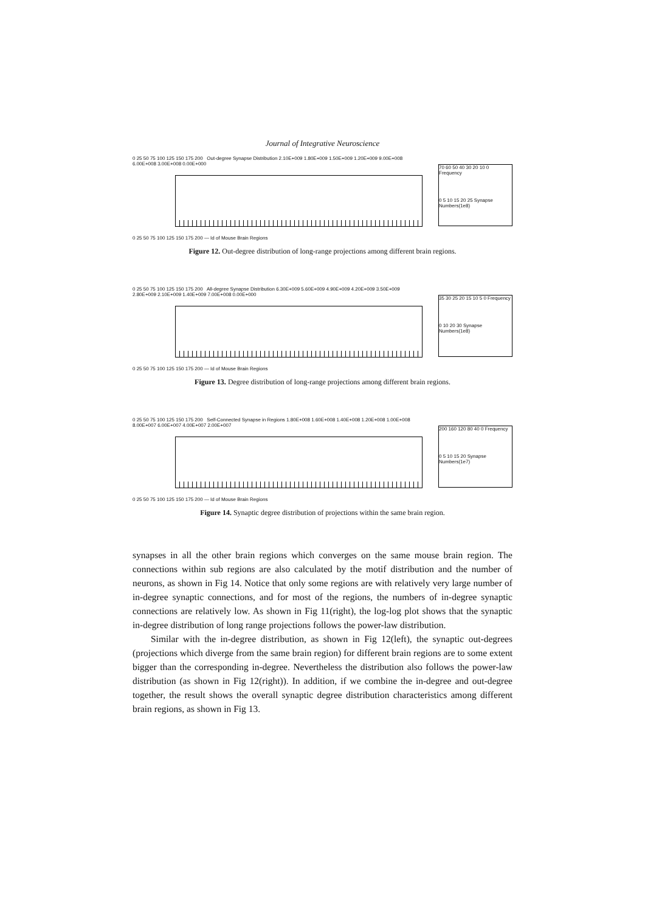Journal of Integrative Neuroscience
0 25 50 75 100 125 150 175 200 Out-degree Synapse Distribution 2.10E+009 1.80E+009 1.50E+009 1.20E+009 9.00E+008 6.00E+008 3.00E+008 0.00E+000
0 25 50 75 100 125 150 175 200 — Id of Mouse Brain Regions
70 60 50 40 30 20 10 0 Frequency
0 5 10 15 20 25 Synapse Numbers(1e8)
Figure 12. Out-degree distribution of long-range projections among different brain regions.
0 25 50 75 100 125 150 175 200 All-degree Synapse Distribution 6.30E+009 5.60E+009 4.90E+009 4.20E+009 3.50E+009 2.80E+009 2.10E+009 1.40E+009 7.00E+008 0.00E+000
0 25 50 75 100 125 150 175 200 — Id of Mouse Brain Regions
35 30 25 20 15 10 5 0 Frequency
0 10 20 30 Synapse Numbers(1e8)
Figure 13. Degree distribution of long-range projections among different brain regions.
0 25 50 75 100 125 150 175 200 Self-Connected Synapse in Regions 1.80E+008 1.60E+008 1.40E+008 1.20E+008 1.00E+008 8.00E+007 6.00E+007 4.00E+007 2.00E+007
0 25 50 75 100 125 150 175 200 — Id of Mouse Brain Regions
200 160 120 80 40 0 Frequency
0 5 10 15 20 Synapse Numbers(1e7)
Figure 14. Synaptic degree distribution of projections within the same brain region.
synapses in all the other brain regions which converges on the same mouse brain region. The connections within sub regions are also calculated by the motif distribution and the number of neurons, as shown in Fig 14. Notice that only some regions are with relatively very large number of in-degree synaptic connections, and for most of the regions, the numbers of in-degree synaptic connections are relatively low. As shown in Fig 11(right), the log-log plot shows that the synaptic in-degree distribution of long range projections follows the power-law distribution.
Similar with the in-degree distribution, as shown in Fig 12(left), the synaptic out-degrees (projections which diverge from the same brain region) for different brain regions are to some extent bigger than the corresponding in-degree. Nevertheless the distribution also follows the power-law distribution (as shown in Fig 12(right)). In addition, if we combine the in-degree and out-degree together, the result shows the overall synaptic degree distribution characteristics among different brain regions, as shown in Fig 13.